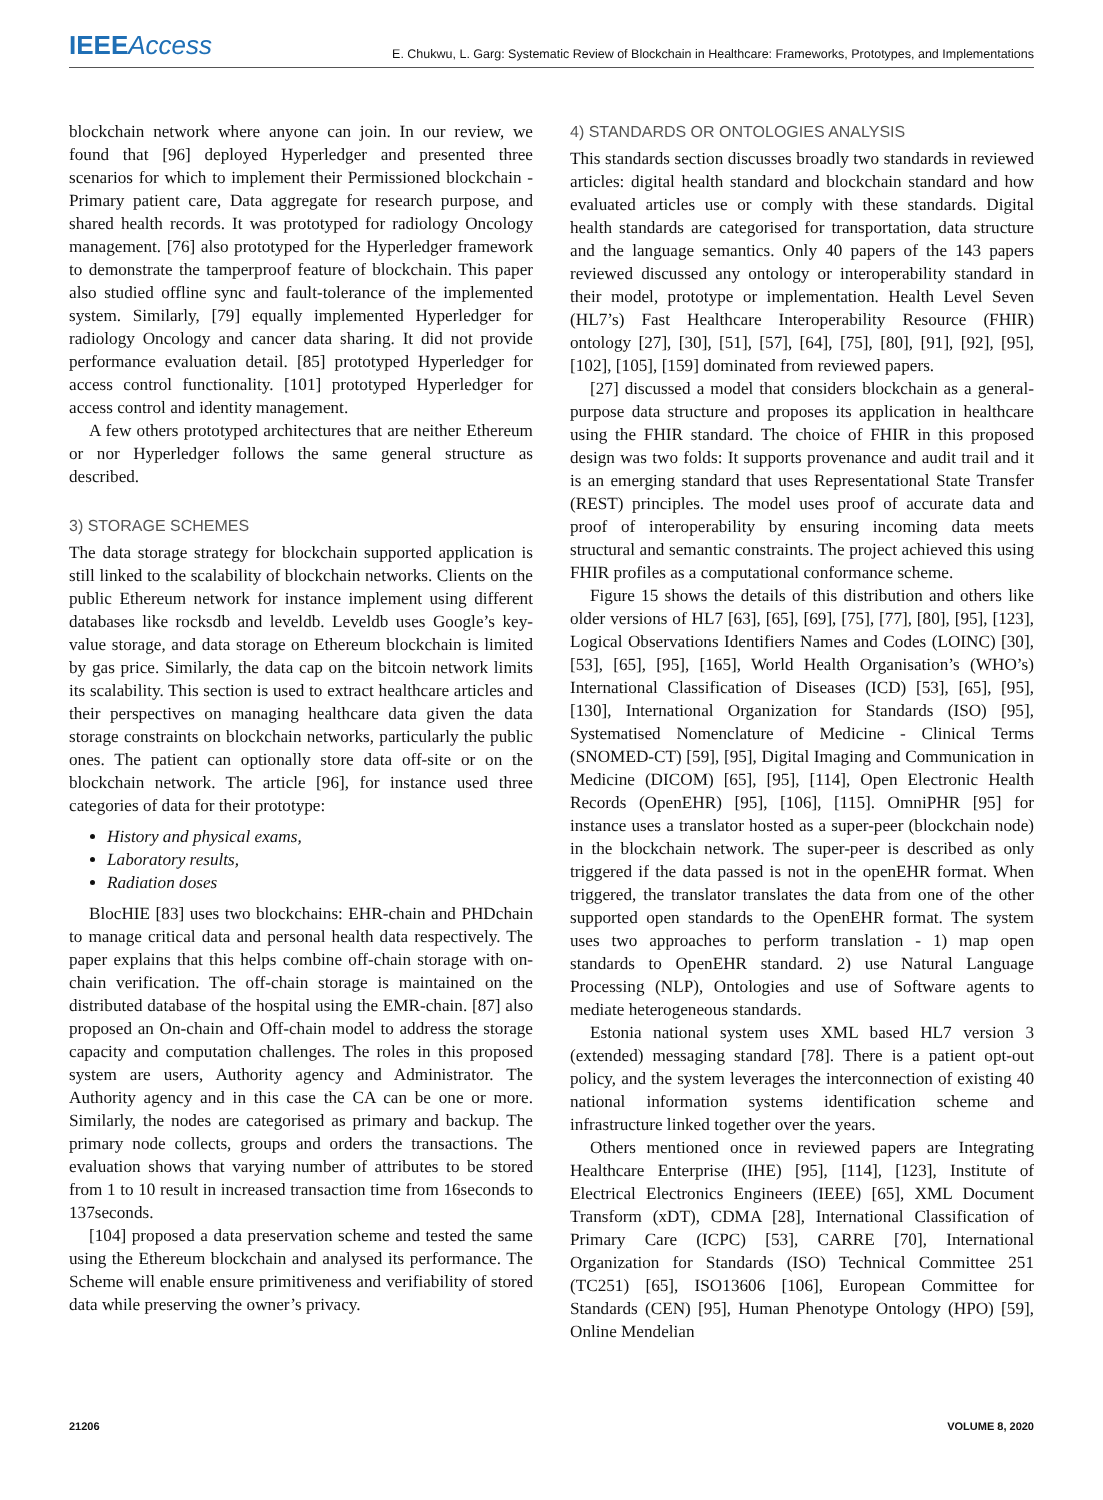IEEEAccess
E. Chukwu, L. Garg: Systematic Review of Blockchain in Healthcare: Frameworks, Prototypes, and Implementations
blockchain network where anyone can join. In our review, we found that [96] deployed Hyperledger and presented three scenarios for which to implement their Permissioned blockchain - Primary patient care, Data aggregate for research purpose, and shared health records. It was prototyped for radiology Oncology management. [76] also prototyped for the Hyperledger framework to demonstrate the tamperproof feature of blockchain. This paper also studied offline sync and fault-tolerance of the implemented system. Similarly, [79] equally implemented Hyperledger for radiology Oncology and cancer data sharing. It did not provide performance evaluation detail. [85] prototyped Hyperledger for access control functionality. [101] prototyped Hyperledger for access control and identity management.
A few others prototyped architectures that are neither Ethereum or nor Hyperledger follows the same general structure as described.
3) STORAGE SCHEMES
The data storage strategy for blockchain supported application is still linked to the scalability of blockchain networks. Clients on the public Ethereum network for instance implement using different databases like rocksdb and leveldb. Leveldb uses Google’s key-value storage, and data storage on Ethereum blockchain is limited by gas price. Similarly, the data cap on the bitcoin network limits its scalability. This section is used to extract healthcare articles and their perspectives on managing healthcare data given the data storage constraints on blockchain networks, particularly the public ones. The patient can optionally store data off-site or on the blockchain network. The article [96], for instance used three categories of data for their prototype:
History and physical exams,
Laboratory results,
Radiation doses
BlocHIE [83] uses two blockchains: EHR-chain and PHDchain to manage critical data and personal health data respectively. The paper explains that this helps combine off-chain storage with on-chain verification. The off-chain storage is maintained on the distributed database of the hospital using the EMR-chain. [87] also proposed an On-chain and Off-chain model to address the storage capacity and computation challenges. The roles in this proposed system are users, Authority agency and Administrator. The Authority agency and in this case the CA can be one or more. Similarly, the nodes are categorised as primary and backup. The primary node collects, groups and orders the transactions. The evaluation shows that varying number of attributes to be stored from 1 to 10 result in increased transaction time from 16seconds to 137seconds.
[104] proposed a data preservation scheme and tested the same using the Ethereum blockchain and analysed its performance. The Scheme will enable ensure primitiveness and verifiability of stored data while preserving the owner’s privacy.
4) STANDARDS OR ONTOLOGIES ANALYSIS
This standards section discusses broadly two standards in reviewed articles: digital health standard and blockchain standard and how evaluated articles use or comply with these standards. Digital health standards are categorised for transportation, data structure and the language semantics. Only 40 papers of the 143 papers reviewed discussed any ontology or interoperability standard in their model, prototype or implementation. Health Level Seven (HL7’s) Fast Healthcare Interoperability Resource (FHIR) ontology [27], [30], [51], [57], [64], [75], [80], [91], [92], [95], [102], [105], [159] dominated from reviewed papers.
[27] discussed a model that considers blockchain as a general-purpose data structure and proposes its application in healthcare using the FHIR standard. The choice of FHIR in this proposed design was two folds: It supports provenance and audit trail and it is an emerging standard that uses Representational State Transfer (REST) principles. The model uses proof of accurate data and proof of interoperability by ensuring incoming data meets structural and semantic constraints. The project achieved this using FHIR profiles as a computational conformance scheme.
Figure 15 shows the details of this distribution and others like older versions of HL7 [63], [65], [69], [75], [77], [80], [95], [123], Logical Observations Identifiers Names and Codes (LOINC) [30], [53], [65], [95], [165], World Health Organisation’s (WHO’s) International Classification of Diseases (ICD) [53], [65], [95], [130], International Organization for Standards (ISO) [95], Systematised Nomenclature of Medicine - Clinical Terms (SNOMED-CT) [59], [95], Digital Imaging and Communication in Medicine (DICOM) [65], [95], [114], Open Electronic Health Records (OpenEHR) [95], [106], [115]. OmniPHR [95] for instance uses a translator hosted as a super-peer (blockchain node) in the blockchain network. The super-peer is described as only triggered if the data passed is not in the openEHR format. When triggered, the translator translates the data from one of the other supported open standards to the OpenEHR format. The system uses two approaches to perform translation - 1) map open standards to OpenEHR standard. 2) use Natural Language Processing (NLP), Ontologies and use of Software agents to mediate heterogeneous standards.
Estonia national system uses XML based HL7 version 3 (extended) messaging standard [78]. There is a patient opt-out policy, and the system leverages the interconnection of existing 40 national information systems identification scheme and infrastructure linked together over the years.
Others mentioned once in reviewed papers are Integrating Healthcare Enterprise (IHE) [95], [114], [123], Institute of Electrical Electronics Engineers (IEEE) [65], XML Document Transform (xDT), CDMA [28], International Classification of Primary Care (ICPC) [53], CARRE [70], International Organization for Standards (ISO) Technical Committee 251 (TC251) [65], ISO13606 [106], European Committee for Standards (CEN) [95], Human Phenotype Ontology (HPO) [59], Online Mendelian
21206 VOLUME 8, 2020